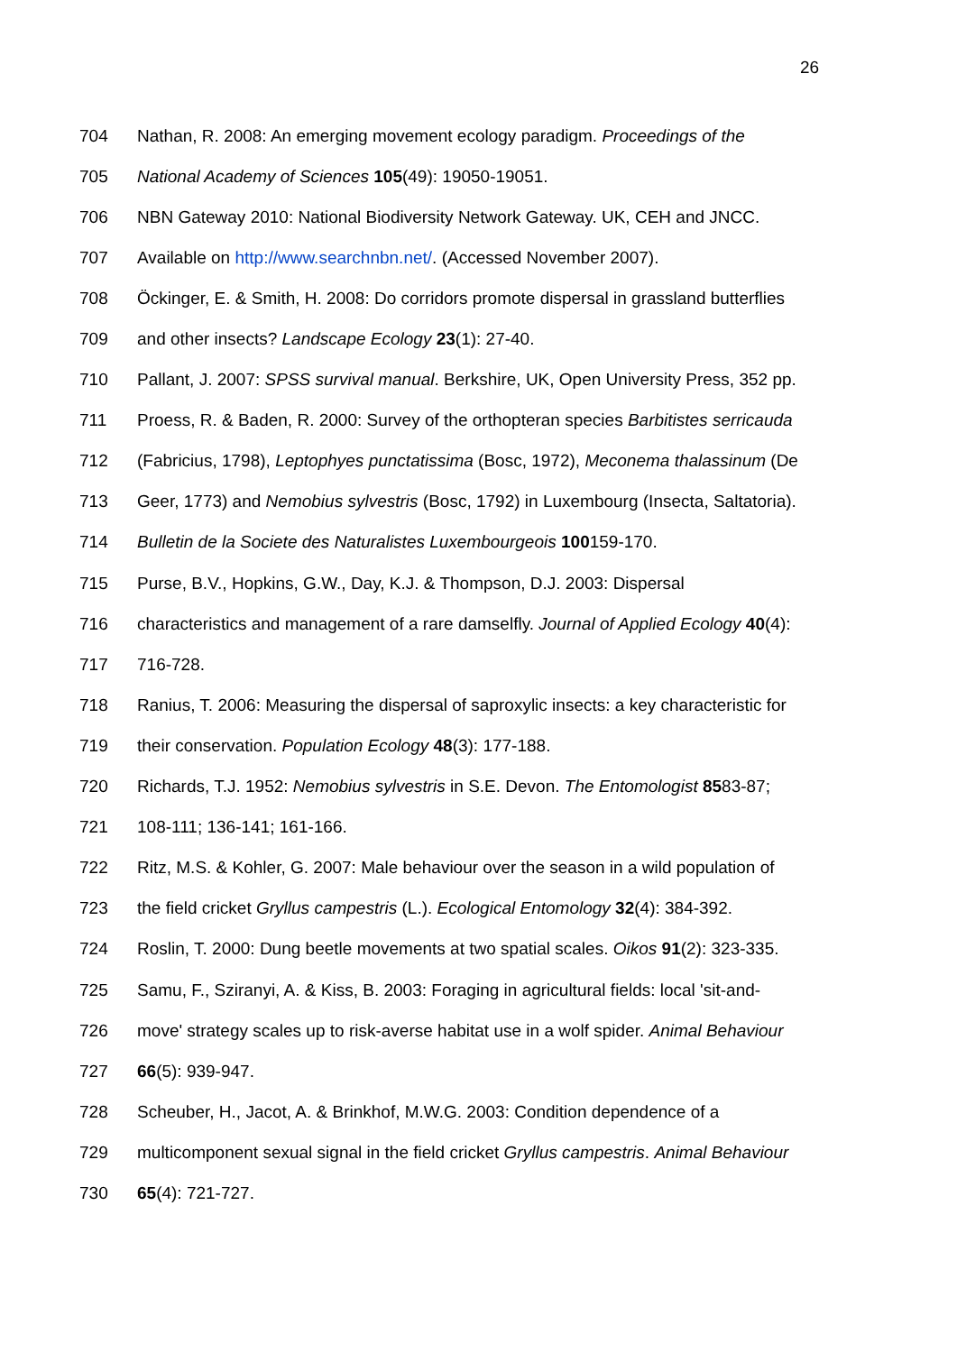26
704 Nathan, R. 2008: An emerging movement ecology paradigm. Proceedings of the
705 National Academy of Sciences 105(49): 19050-19051.
706 NBN Gateway 2010: National Biodiversity Network Gateway. UK, CEH and JNCC.
707 Available on http://www.searchnbn.net/. (Accessed November 2007).
708 Öckinger, E. & Smith, H. 2008: Do corridors promote dispersal in grassland butterflies
709 and other insects? Landscape Ecology 23(1): 27-40.
710 Pallant, J. 2007: SPSS survival manual. Berkshire, UK, Open University Press, 352 pp.
711 Proess, R. & Baden, R. 2000: Survey of the orthopteran species Barbitistes serricauda
712 (Fabricius, 1798), Leptophyes punctatissima (Bosc, 1972), Meconema thalassinum (De
713 Geer, 1773) and Nemobius sylvestris (Bosc, 1792) in Luxembourg (Insecta, Saltatoria).
714 Bulletin de la Societe des Naturalistes Luxembourgeois 100159-170.
715 Purse, B.V., Hopkins, G.W., Day, K.J. & Thompson, D.J. 2003: Dispersal
716 characteristics and management of a rare damselfly. Journal of Applied Ecology 40(4):
717 716-728.
718 Ranius, T. 2006: Measuring the dispersal of saproxylic insects: a key characteristic for
719 their conservation. Population Ecology 48(3): 177-188.
720 Richards, T.J. 1952: Nemobius sylvestris in S.E. Devon. The Entomologist 8583-87;
721 108-111; 136-141; 161-166.
722 Ritz, M.S. & Kohler, G. 2007: Male behaviour over the season in a wild population of
723 the field cricket Gryllus campestris (L.). Ecological Entomology 32(4): 384-392.
724 Roslin, T. 2000: Dung beetle movements at two spatial scales. Oikos 91(2): 323-335.
725 Samu, F., Sziranyi, A. & Kiss, B. 2003: Foraging in agricultural fields: local 'sit-and-
726 move' strategy scales up to risk-averse habitat use in a wolf spider. Animal Behaviour
727 66(5): 939-947.
728 Scheuber, H., Jacot, A. & Brinkhof, M.W.G. 2003: Condition dependence of a
729 multicomponent sexual signal in the field cricket Gryllus campestris. Animal Behaviour
730 65(4): 721-727.